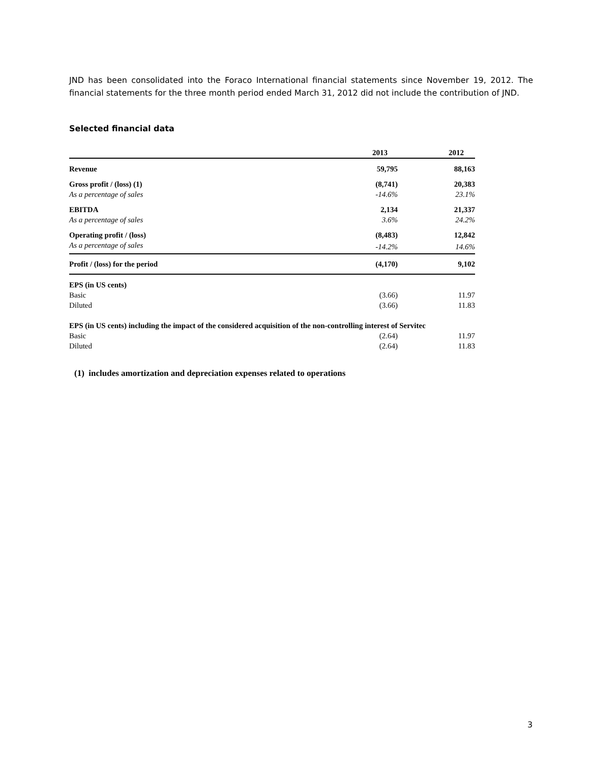JND has been consolidated into the Foraco International financial statements since November 19, 2012. The financial statements for the three month period ended March 31, 2012 did not include the contribution of JND.
Selected financial data
| | 2013 | 2012 |
| --- | --- | --- |
| Revenue | 59,795 | 88,163 |
| Gross profit / (loss) (1) | (8,741) | 20,383 |
| As a percentage of sales | -14.6% | 23.1% |
| EBITDA | 2,134 | 21,337 |
| As a percentage of sales | 3.6% | 24.2% |
| Operating profit / (loss) | (8,483) | 12,842 |
| As a percentage of sales | -14.2% | 14.6% |
| Profit / (loss) for the period | (4,170) | 9,102 |
| EPS (in US cents) | | |
| Basic | (3.66) | 11.97 |
| Diluted | (3.66) | 11.83 |
| EPS (in US cents) including the impact of the considered acquisition of the non-controlling interest of Servitec | | |
| Basic | (2.64) | 11.97 |
| Diluted | (2.64) | 11.83 |
(1) includes amortization and depreciation expenses related to operations
3